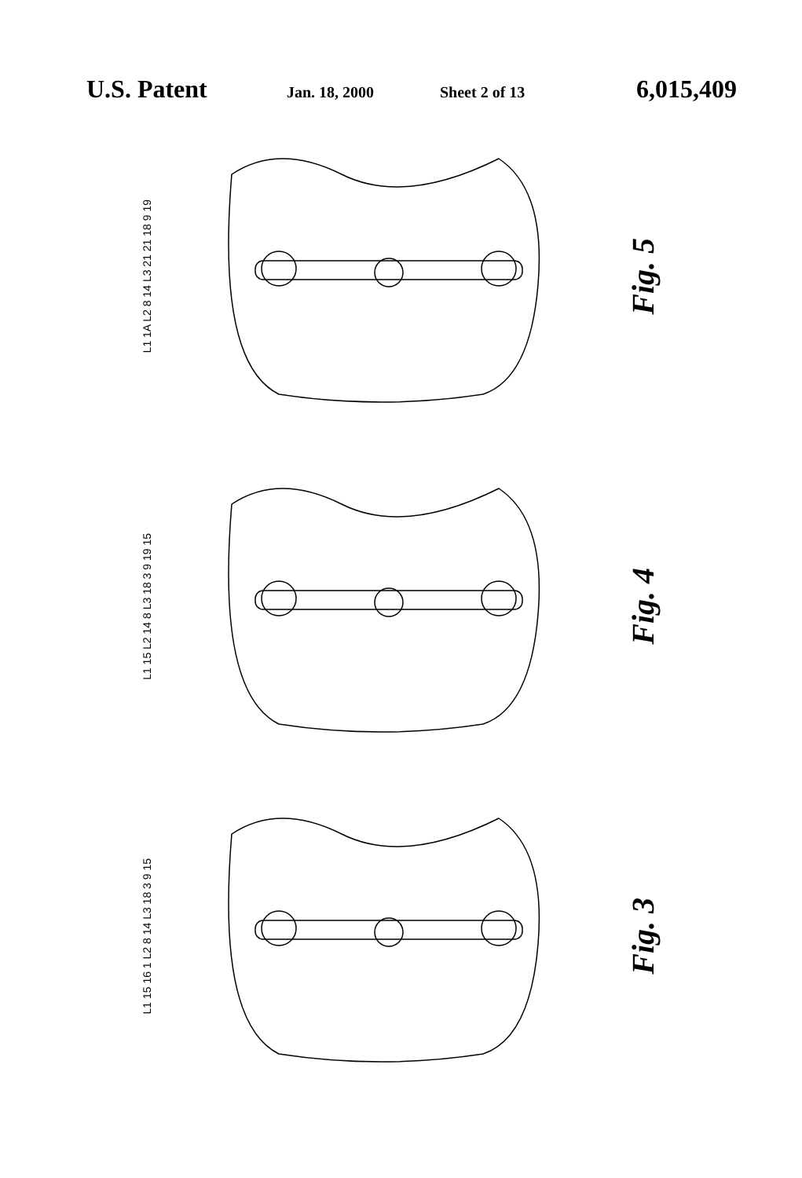U.S. Patent Jan. 18, 2000 Sheet 2 of 13 6,015,409
L1 1A L2 8 14 L3 21 21 18 9 19
Fig. 5
L1 15 L2 14 8 L3 18 3 9 19 15
Fig. 4
L1 15 16 1 L2 8 14 L3 18 3 9 15
Fig. 3